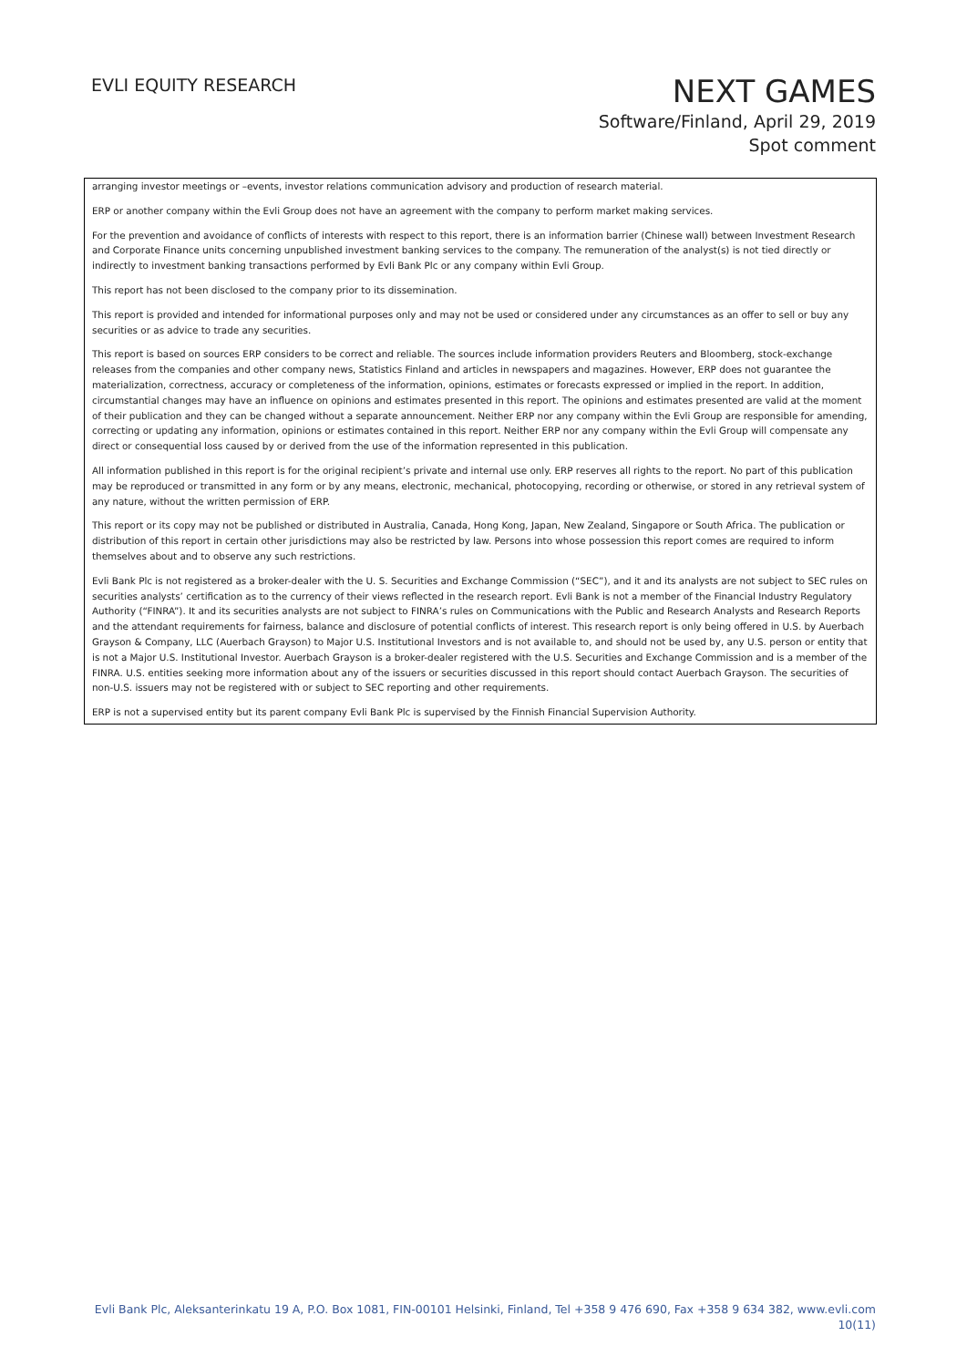EVLI EQUITY RESEARCH
NEXT GAMES
Software/Finland, April 29, 2019
Spot comment
arranging investor meetings or –events, investor relations communication advisory and production of research material.
ERP or another company within the Evli Group does not have an agreement with the company to perform market making services.
For the prevention and avoidance of conflicts of interests with respect to this report, there is an information barrier (Chinese wall) between Investment Research and Corporate Finance units concerning unpublished investment banking services to the company. The remuneration of the analyst(s) is not tied directly or indirectly to investment banking transactions performed by Evli Bank Plc or any company within Evli Group.
This report has not been disclosed to the company prior to its dissemination.
This report is provided and intended for informational purposes only and may not be used or considered under any circumstances as an offer to sell or buy any securities or as advice to trade any securities.
This report is based on sources ERP considers to be correct and reliable. The sources include information providers Reuters and Bloomberg, stock-exchange releases from the companies and other company news, Statistics Finland and articles in newspapers and magazines. However, ERP does not guarantee the materialization, correctness, accuracy or completeness of the information, opinions, estimates or forecasts expressed or implied in the report. In addition, circumstantial changes may have an influence on opinions and estimates presented in this report. The opinions and estimates presented are valid at the moment of their publication and they can be changed without a separate announcement. Neither ERP nor any company within the Evli Group are responsible for amending, correcting or updating any information, opinions or estimates contained in this report. Neither ERP nor any company within the Evli Group will compensate any direct or consequential loss caused by or derived from the use of the information represented in this publication.
All information published in this report is for the original recipient’s private and internal use only. ERP reserves all rights to the report. No part of this publication may be reproduced or transmitted in any form or by any means, electronic, mechanical, photocopying, recording or otherwise, or stored in any retrieval system of any nature, without the written permission of ERP.
This report or its copy may not be published or distributed in Australia, Canada, Hong Kong, Japan, New Zealand, Singapore or South Africa. The publication or distribution of this report in certain other jurisdictions may also be restricted by law. Persons into whose possession this report comes are required to inform themselves about and to observe any such restrictions.
Evli Bank Plc is not registered as a broker-dealer with the U. S. Securities and Exchange Commission (“SEC”), and it and its analysts are not subject to SEC rules on securities analysts’ certification as to the currency of their views reflected in the research report. Evli Bank is not a member of the Financial Industry Regulatory Authority (“FINRA”). It and its securities analysts are not subject to FINRA’s rules on Communications with the Public and Research Analysts and Research Reports and the attendant requirements for fairness, balance and disclosure of potential conflicts of interest. This research report is only being offered in U.S. by Auerbach Grayson & Company, LLC (Auerbach Grayson) to Major U.S. Institutional Investors and is not available to, and should not be used by, any U.S. person or entity that is not a Major U.S. Institutional Investor. Auerbach Grayson is a broker-dealer registered with the U.S. Securities and Exchange Commission and is a member of the FINRA. U.S. entities seeking more information about any of the issuers or securities discussed in this report should contact Auerbach Grayson. The securities of non-U.S. issuers may not be registered with or subject to SEC reporting and other requirements.
ERP is not a supervised entity but its parent company Evli Bank Plc is supervised by the Finnish Financial Supervision Authority.
Evli Bank Plc, Aleksanterinkatu 19 A, P.O. Box 1081, FIN-00101 Helsinki, Finland, Tel +358 9 476 690, Fax +358 9 634 382, www.evli.com
10(11)